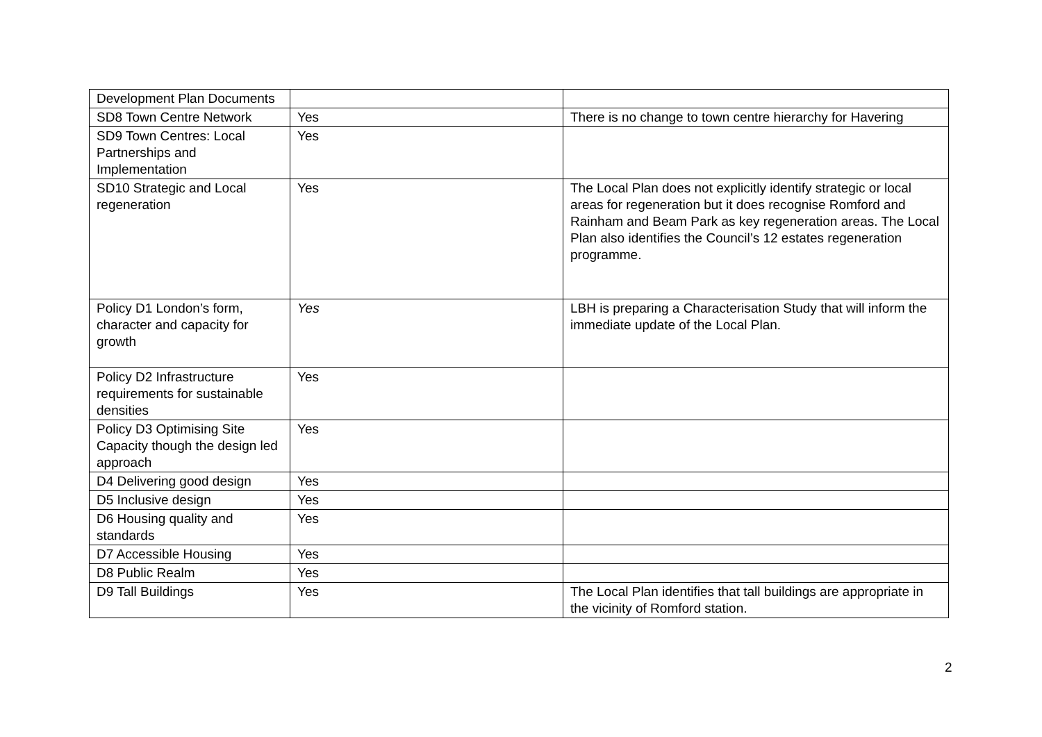| Development Plan Documents | | |
| SD8 Town Centre Network | Yes | There is no change to town centre hierarchy for Havering |
| SD9 Town Centres: Local Partnerships and Implementation | Yes | |
| SD10 Strategic and Local regeneration | Yes | The Local Plan does not explicitly identify strategic or local areas for regeneration but it does recognise Romford and Rainham and Beam Park as key regeneration areas. The Local Plan also identifies the Council’s 12 estates regeneration programme. |
| Policy D1 London’s form, character and capacity for growth | Yes | LBH is preparing a Characterisation Study that will inform the immediate update of the Local Plan. |
| Policy D2 Infrastructure requirements for sustainable densities | Yes | |
| Policy D3 Optimising Site Capacity though the design led approach | Yes | |
| D4 Delivering good design | Yes | |
| D5 Inclusive design | Yes | |
| D6 Housing quality and standards | Yes | |
| D7 Accessible Housing | Yes | |
| D8 Public Realm | Yes | |
| D9 Tall Buildings | Yes | The Local Plan identifies that tall buildings are appropriate in the vicinity of Romford station. |
2